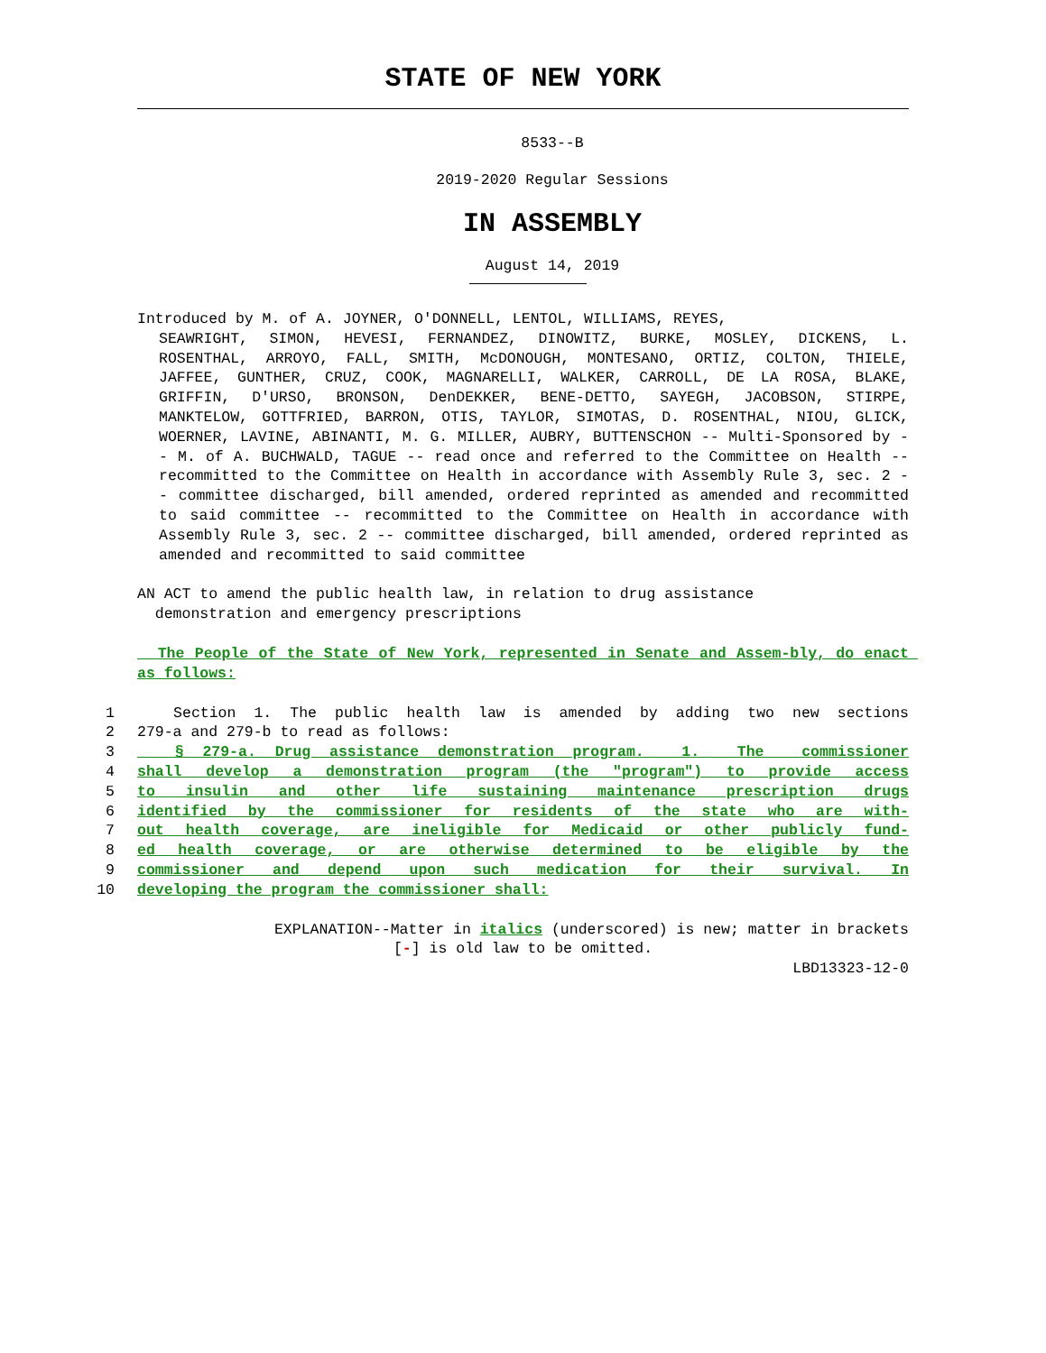STATE OF NEW YORK
8533--B
2019-2020 Regular Sessions
IN ASSEMBLY
August 14, 2019
Introduced by M. of A. JOYNER, O'DONNELL, LENTOL, WILLIAMS, REYES,
SEAWRIGHT, SIMON, HEVESI, FERNANDEZ, DINOWITZ, BURKE, MOSLEY, DICKENS, L. ROSENTHAL, ARROYO, FALL, SMITH, McDONOUGH, MONTESANO, ORTIZ, COLTON, THIELE, JAFFEE, GUNTHER, CRUZ, COOK, MAGNARELLI, WALKER, CARROLL, DE LA ROSA, BLAKE, GRIFFIN, D'URSO, BRONSON, DenDEKKER, BENE-DETTO, SAYEGH, JACOBSON, STIRPE, MANKTELOW, GOTTFRIED, BARRON, OTIS, TAYLOR, SIMOTAS, D. ROSENTHAL, NIOU, GLICK, WOERNER, LAVINE, ABINANTI, M. G. MILLER, AUBRY, BUTTENSCHON -- Multi-Sponsored by -- M. of A. BUCHWALD, TAGUE -- read once and referred to the Committee on Health -- recommitted to the Committee on Health in accordance with Assembly Rule 3, sec. 2 -- committee discharged, bill amended, ordered reprinted as amended and recommitted to said committee -- recommitted to the Committee on Health in accordance with Assembly Rule 3, sec. 2 -- committee discharged, bill amended, ordered reprinted as amended and recommitted to said committee
AN ACT to amend the public health law, in relation to drug assistance demonstration and emergency prescriptions
The People of the State of New York, represented in Senate and Assem-bly, do enact as follows:
1 Section 1. The public health law is amended by adding two new sections
2 279-a and 279-b to read as follows:
3 § 279-a. Drug assistance demonstration program. 1. The commissioner
4 shall develop a demonstration program (the "program") to provide access
5 to insulin and other life sustaining maintenance prescription drugs
6 identified by the commissioner for residents of the state who are with-
7 out health coverage, are ineligible for Medicaid or other publicly fund-
8 ed health coverage, or are otherwise determined to be eligible by the
9 commissioner and depend upon such medication for their survival. In
10 developing the program the commissioner shall:
EXPLANATION--Matter in italics (underscored) is new; matter in brackets
[-] is old law to be omitted.
LBD13323-12-0